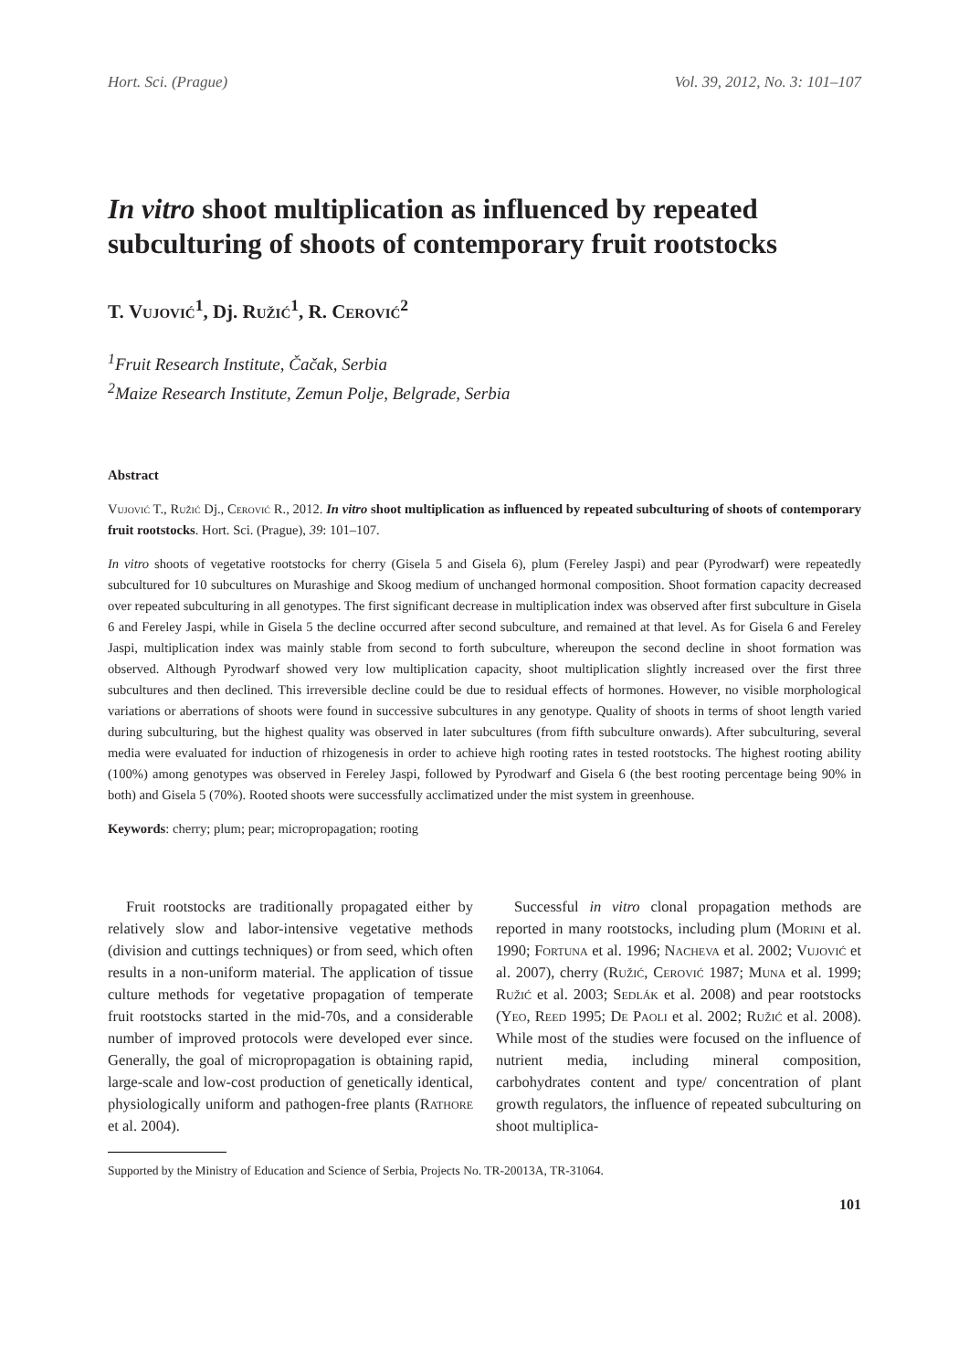Hort. Sci. (Prague) Vol. 39, 2012, No. 3: 101–107
In vitro shoot multiplication as influenced by repeated subculturing of shoots of contemporary fruit rootstocks
T. Vujović<sup>1</sup>, Dj. Ružić<sup>1</sup>, R. Cerović<sup>2</sup>
<sup>1</sup> Fruit Research Institute, Čačak, Serbia
<sup>2</sup> Maize Research Institute, Zemun Polje, Belgrade, Serbia
Abstract
Vujović T., Ružić Dj., Cerović R., 2012. In vitro shoot multiplication as influenced by repeated subculturing of shoots of contemporary fruit rootstocks. Hort. Sci. (Prague), 39: 101–107.
In vitro shoots of vegetative rootstocks for cherry (Gisela 5 and Gisela 6), plum (Fereley Jaspi) and pear (Pyrodwarf) were repeatedly subcultured for 10 subcultures on Murashige and Skoog medium of unchanged hormonal composition. Shoot formation capacity decreased over repeated subculturing in all genotypes. The first significant decrease in multiplication index was observed after first subculture in Gisela 6 and Fereley Jaspi, while in Gisela 5 the decline occurred after second subculture, and remained at that level. As for Gisela 6 and Fereley Jaspi, multiplication index was mainly stable from second to forth subculture, whereupon the second decline in shoot formation was observed. Although Pyrodwarf showed very low multiplication capacity, shoot multiplication slightly increased over the first three subcultures and then declined. This irreversible decline could be due to residual effects of hormones. However, no visible morphological variations or aberrations of shoots were found in successive subcultures in any genotype. Quality of shoots in terms of shoot length varied during subculturing, but the highest quality was observed in later subcultures (from fifth subculture onwards). After subculturing, several media were evaluated for induction of rhizogenesis in order to achieve high rooting rates in tested rootstocks. The highest rooting ability (100%) among genotypes was observed in Fereley Jaspi, followed by Pyrodwarf and Gisela 6 (the best rooting percentage being 90% in both) and Gisela 5 (70%). Rooted shoots were successfully acclimatized under the mist system in greenhouse.
Keywords: cherry; plum; pear; micropropagation; rooting
Fruit rootstocks are traditionally propagated either by relatively slow and labor-intensive vegetative methods (division and cuttings techniques) or from seed, which often results in a non-uniform material. The application of tissue culture methods for vegetative propagation of temperate fruit rootstocks started in the mid-70s, and a considerable number of improved protocols were developed ever since. Generally, the goal of micropropagation is obtaining rapid, large-scale and low-cost production of genetically identical, physiologically uniform and pathogen-free plants (Rathore et al. 2004).
Successful in vitro clonal propagation methods are reported in many rootstocks, including plum (Morini et al. 1990; Fortuna et al. 1996; Nacheva et al. 2002; Vujović et al. 2007), cherry (Ružić, Cerović 1987; Muna et al. 1999; Ružić et al. 2003; Sedlák et al. 2008) and pear rootstocks (Yeo, Reed 1995; De Paoli et al. 2002; Ružić et al. 2008). While most of the studies were focused on the influence of nutrient media, including mineral composition, carbohydrates content and type/ concentration of plant growth regulators, the influence of repeated subculturing on shoot multiplica-
Supported by the Ministry of Education and Science of Serbia, Projects No. TR-20013A, TR-31064.
101